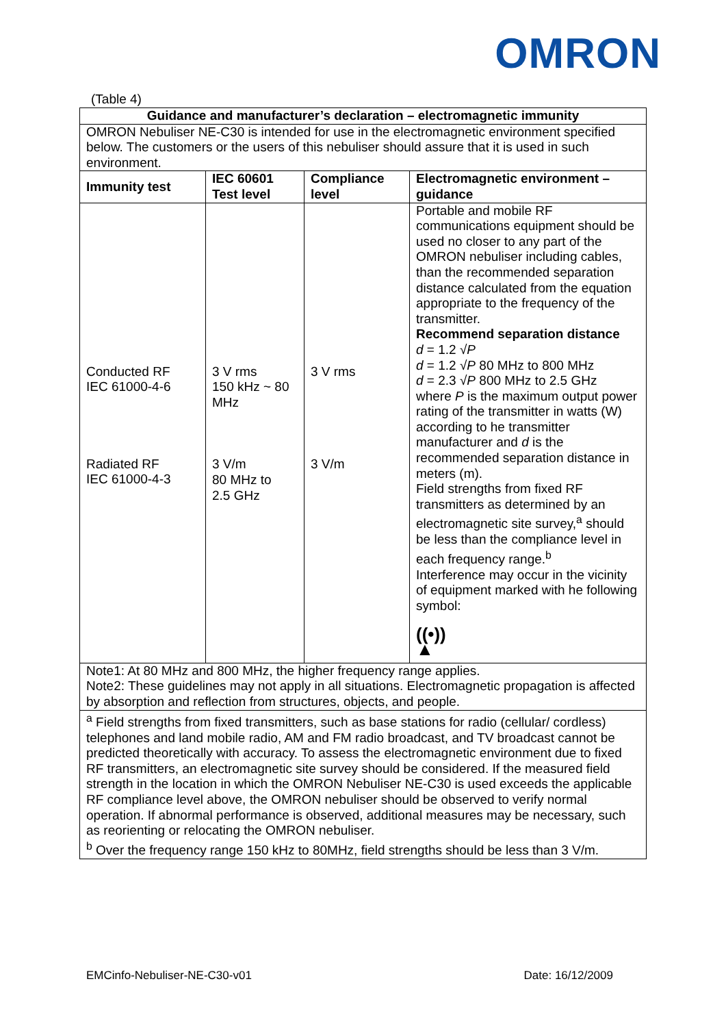OMRON
(Table 4)
| Guidance and manufacturer’s declaration – electromagnetic immunity | | | |
| --- | --- | --- | --- |
| OMRON Nebuliser NE-C30 is intended for use in the electromagnetic environment specified below. The customers or the users of this nebuliser should assure that it is used in such environment. | | | |
| Immunity test | IEC 60601 Test level | Compliance level | Electromagnetic environment – guidance |
| Conducted RF IEC 61000-4-6 Radiated RF IEC 61000-4-3 | 3 V rms 150 kHz ~ 80 MHz 3 V/m 80 MHz to 2.5 GHz | 3 V rms 3 V/m | Portable and mobile RF communications equipment should be used no closer to any part of the OMRON nebuliser including cables, than the recommended separation distance calculated from the equation appropriate to the frequency of the transmitter. Recommend separation distance d = 1.2 √ P d = 1.2 √ P 80 MHz to 800 MHz d = 2.3 √ P 800 MHz to 2.5 GHz where P is the maximum output power rating of the transmitter in watts (W) according to he transmitter manufacturer and d is the recommended separation distance in meters (m). Field strengths from fixed RF transmitters as determined by an electromagnetic site survey,<sup>a</sup> should be less than the compliance level in each frequency range.<sup>b</sup> Interference may occur in the vicinity of equipment marked with he following symbol: ((•)) ▲ |
| Note1: At 80 MHz and 800 MHz, the higher frequency range applies. Note2: These guidelines may not apply in all situations. Electromagnetic propagation is affected by absorption and reflection from structures, objects, and people. | | | |
| <sup>a</sup> Field strengths from fixed transmitters, such as base stations for radio (cellular/ cordless) telephones and land mobile radio, AM and FM radio broadcast, and TV broadcast cannot be predicted theoretically with accuracy. To assess the electromagnetic environment due to fixed RF transmitters, an electromagnetic site survey should be considered. If the measured field strength in the location in which the OMRON Nebuliser NE-C30 is used exceeds the applicable RF compliance level above, the OMRON nebuliser should be observed to verify normal operation. If abnormal performance is observed, additional measures may be necessary, such as reorienting or relocating the OMRON nebuliser. <sup>b</sup> Over the frequency range 150 kHz to 80MHz, field strengths should be less than 3 V/m. | | | |
EMCinfo-Nebuliser-NE-C30-v01 Date: 16/12/2009